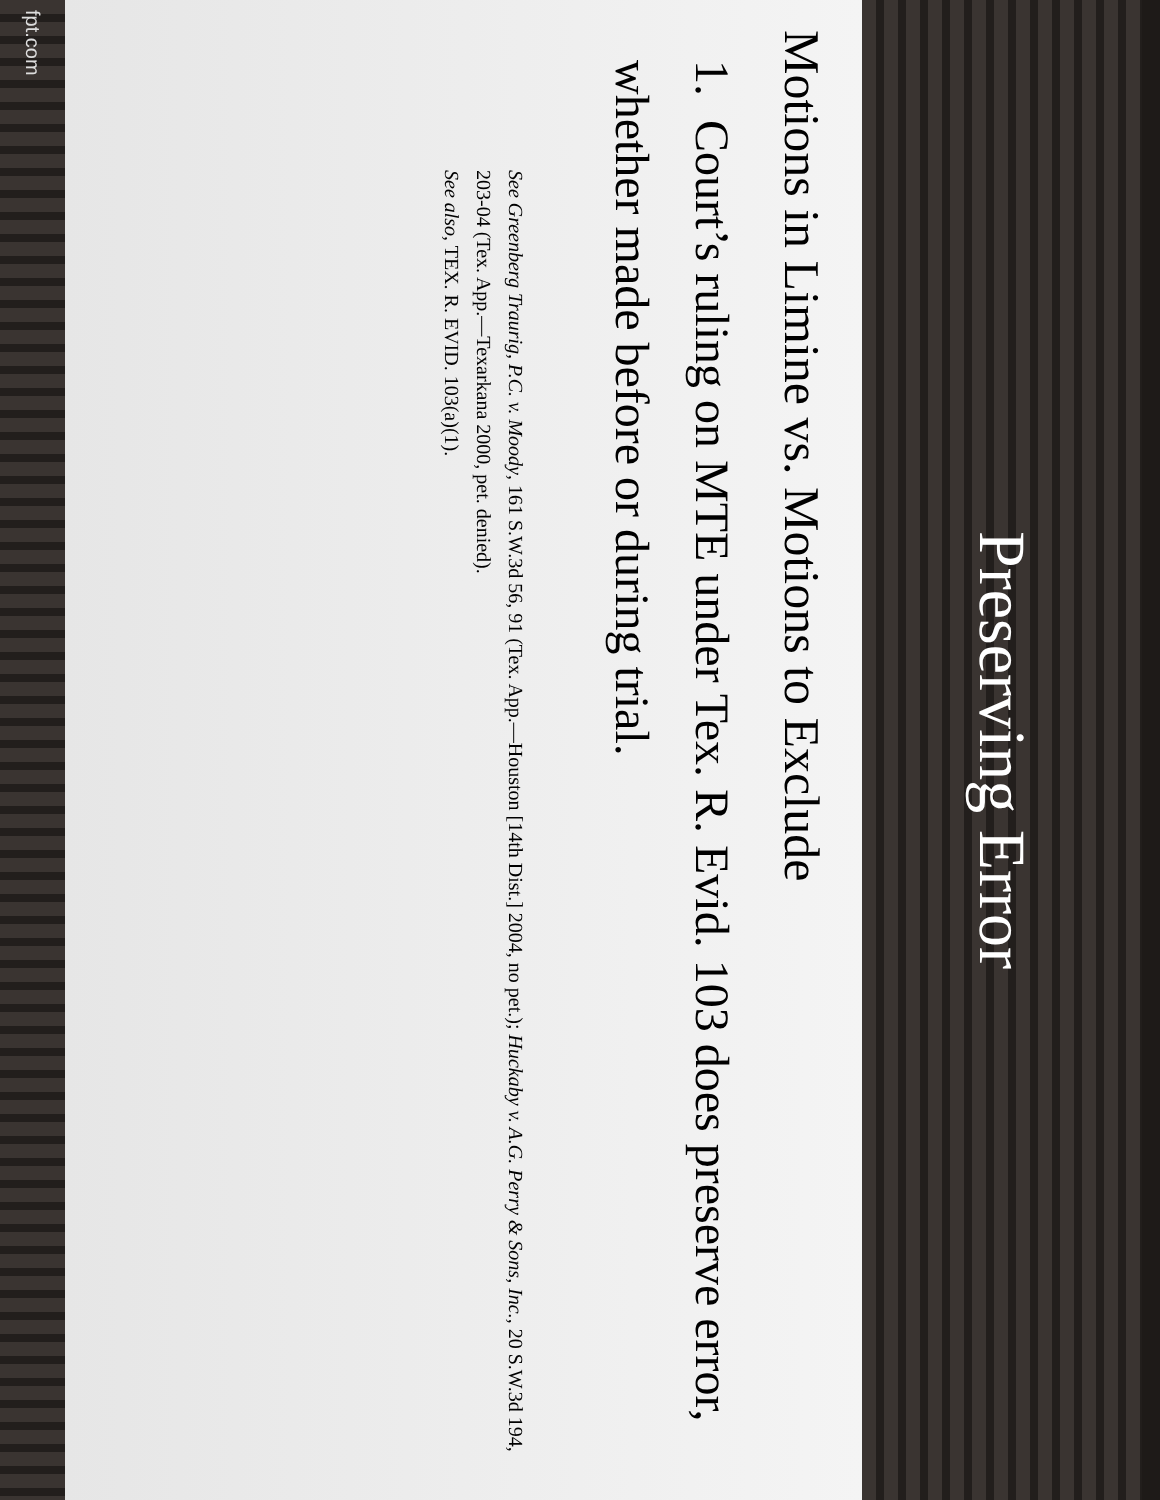Preserving Error
Motions in Limine vs. Motions to Exclude
1. Court’s ruling on MTE under Tex. R. Evid. 103 does preserve error, whether made before or during trial.
See Greenberg Traurig, P.C. v. Moody, 161 S.W.3d 56, 91 (Tex. App.—Houston [14th Dist.] 2004, no pet.); Huckaby v. A.G. Perry & Sons, Inc., 20 S.W.3d 194, 203-04 (Tex. App.—Texarkana 2000, pet. denied).
See also, TEX. R. EVID. 103(a)(1).
fpt.com